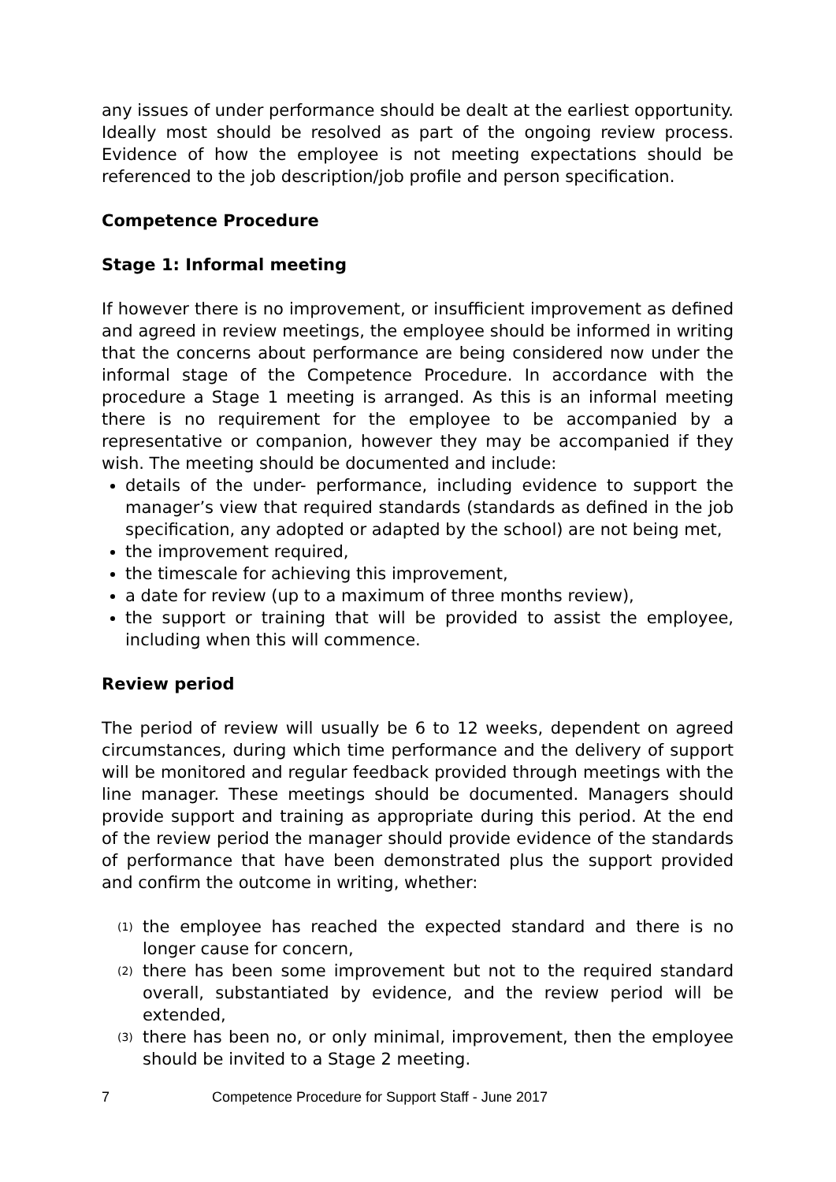any issues of under performance should be dealt at the earliest opportunity. Ideally most should be resolved as part of the ongoing review process. Evidence of how the employee is not meeting expectations should be referenced to the job description/job profile and person specification.
Competence Procedure
Stage 1: Informal meeting
If however there is no improvement, or insufficient improvement as defined and agreed in review meetings, the employee should be informed in writing that the concerns about performance are being considered now under the informal stage of the Competence Procedure. In accordance with the procedure a Stage 1 meeting is arranged. As this is an informal meeting there is no requirement for the employee to be accompanied by a representative or companion, however they may be accompanied if they wish. The meeting should be documented and include:
details of the under- performance, including evidence to support the manager’s view that required standards (standards as defined in the job specification, any adopted or adapted by the school) are not being met,
the improvement required,
the timescale for achieving this improvement,
a date for review (up to a maximum of three months review),
the support or training that will be provided to assist the employee, including when this will commence.
Review period
The period of review will usually be 6 to 12 weeks, dependent on agreed circumstances, during which time performance and the delivery of support will be monitored and regular feedback provided through meetings with the line manager. These meetings should be documented. Managers should provide support and training as appropriate during this period. At the end of the review period the manager should provide evidence of the standards of performance that have been demonstrated plus the support provided and confirm the outcome in writing, whether:
(1) the employee has reached the expected standard and there is no longer cause for concern,
(2) there has been some improvement but not to the required standard overall, substantiated by evidence, and the review period will be extended,
(3) there has been no, or only minimal, improvement, then the employee should be invited to a Stage 2 meeting.
7 Competence Procedure for Support Staff - June 2017